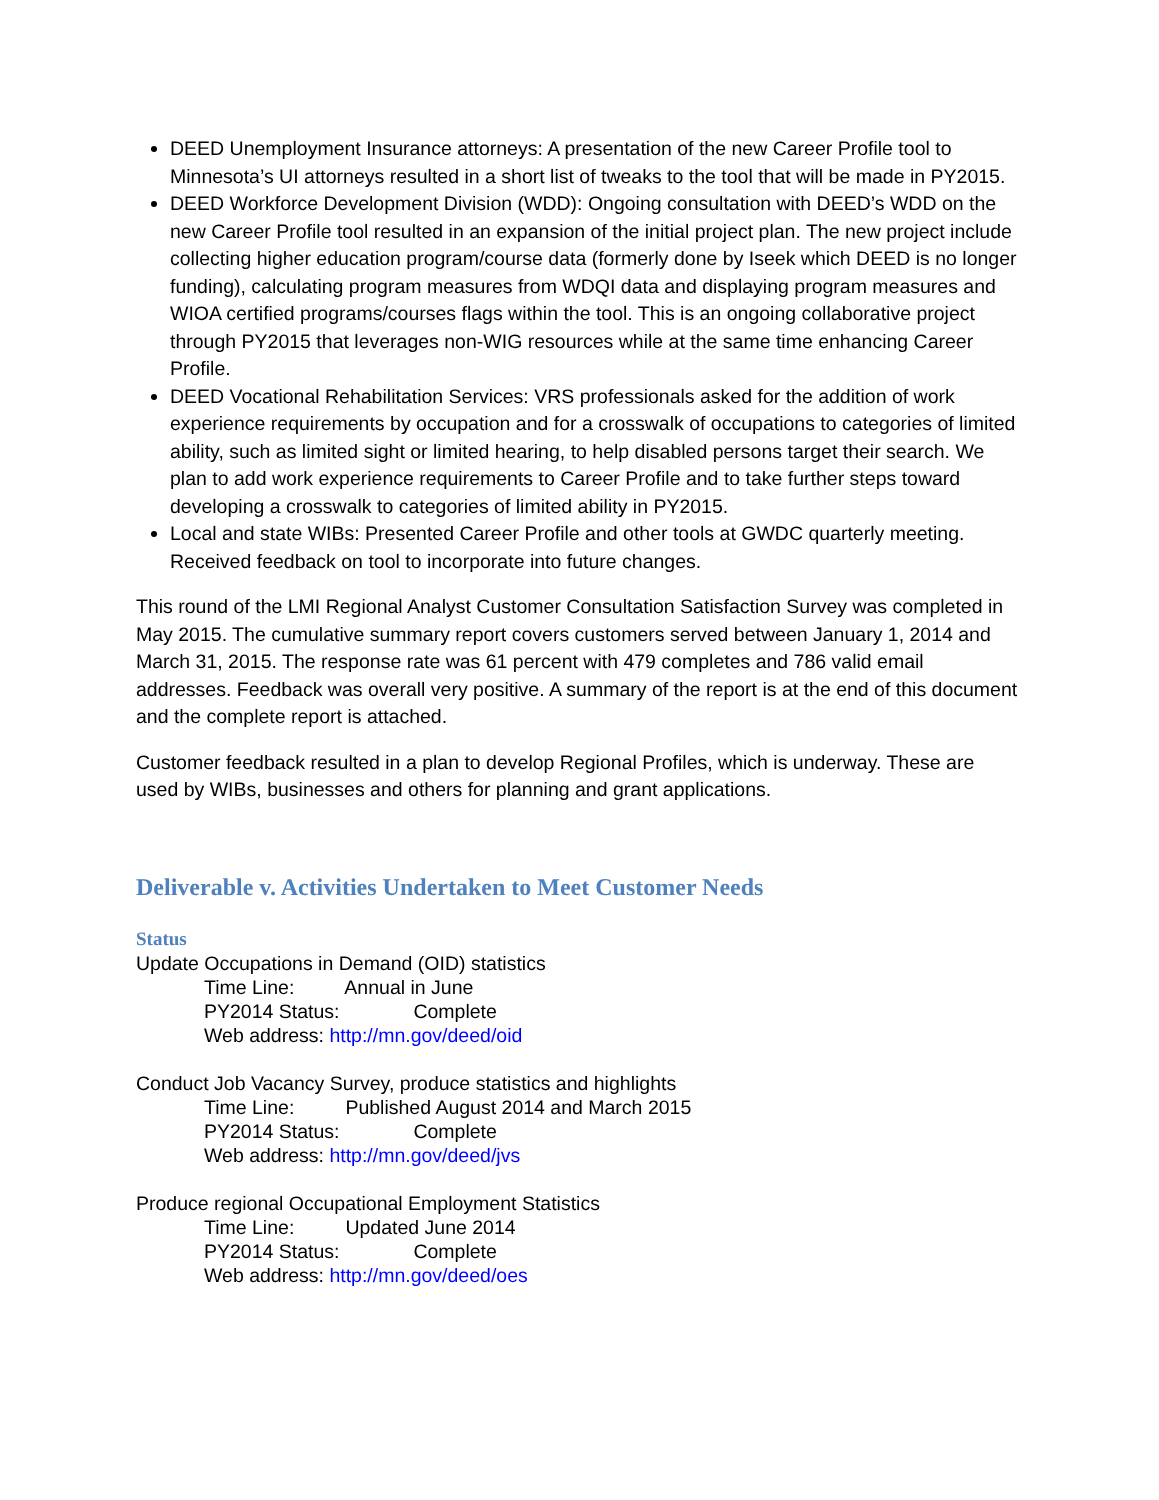DEED Unemployment Insurance attorneys: A presentation of the new Career Profile tool to Minnesota’s UI attorneys resulted in a short list of tweaks to the tool that will be made in PY2015.
DEED Workforce Development Division (WDD): Ongoing consultation with DEED’s WDD on the new Career Profile tool resulted in an expansion of the initial project plan. The new project include collecting higher education program/course data (formerly done by Iseek which DEED is no longer funding), calculating program measures from WDQI data and displaying program measures and WIOA certified programs/courses flags within the tool. This is an ongoing collaborative project through PY2015 that leverages non-WIG resources while at the same time enhancing Career Profile.
DEED Vocational Rehabilitation Services: VRS professionals asked for the addition of work experience requirements by occupation and for a crosswalk of occupations to categories of limited ability, such as limited sight or limited hearing, to help disabled persons target their search. We plan to add work experience requirements to Career Profile and to take further steps toward developing a crosswalk to categories of limited ability in PY2015.
Local and state WIBs: Presented Career Profile and other tools at GWDC quarterly meeting. Received feedback on tool to incorporate into future changes.
This round of the LMI Regional Analyst Customer Consultation Satisfaction Survey was completed in May 2015. The cumulative summary report covers customers served between January 1, 2014 and March 31, 2015. The response rate was 61 percent with 479 completes and 786 valid email addresses. Feedback was overall very positive. A summary of the report is at the end of this document and the complete report is attached.
Customer feedback resulted in a plan to develop Regional Profiles, which is underway. These are used by WIBs, businesses and others for planning and grant applications.
Deliverable v. Activities Undertaken to Meet Customer Needs
Status
Update Occupations in Demand (OID) statistics
Time Line: Annual in June
PY2014 Status: Complete
Web address: http://mn.gov/deed/oid
Conduct Job Vacancy Survey, produce statistics and highlights
Time Line: Published August 2014 and March 2015
PY2014 Status: Complete
Web address: http://mn.gov/deed/jvs
Produce regional Occupational Employment Statistics
Time Line: Updated June 2014
PY2014 Status: Complete
Web address: http://mn.gov/deed/oes